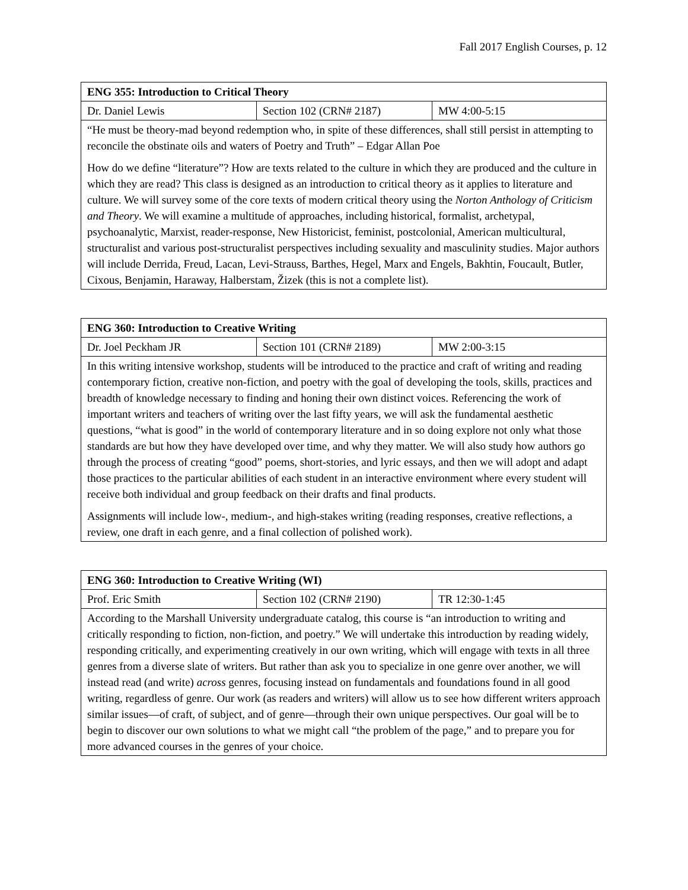Fall 2017 English Courses, p. 12
| ENG 355: Introduction to Critical Theory | | |
| Dr. Daniel Lewis | Section 102 (CRN# 2187) | MW 4:00-5:15 |
| “He must be theory-mad beyond redemption who, in spite of these differences, shall still persist in attempting to reconcile the obstinate oils and waters of Poetry and Truth” – Edgar Allan Poe How do we define “literature”? How are texts related to the culture in which they are produced and the culture in which they are read? This class is designed as an introduction to critical theory as it applies to literature and culture. We will survey some of the core texts of modern critical theory using the Norton Anthology of Criticism and Theory . We will examine a multitude of approaches, including historical, formalist, archetypal, psychoanalytic, Marxist, reader-response, New Historicist, feminist, postcolonial, American multicultural, structuralist and various post-structuralist perspectives including sexuality and masculinity studies. Major authors will include Derrida, Freud, Lacan, Levi-Strauss, Barthes, Hegel, Marx and Engels, Bakhtin, Foucault, Butler, Cixous, Benjamin, Haraway, Halberstam, Žizek (this is not a complete list). | | |
| ENG 360: Introduction to Creative Writing | | |
| Dr. Joel Peckham JR | Section 101 (CRN# 2189) | MW 2:00-3:15 |
| In this writing intensive workshop, students will be introduced to the practice and craft of writing and reading contemporary fiction, creative non-fiction, and poetry with the goal of developing the tools, skills, practices and breadth of knowledge necessary to finding and honing their own distinct voices. Referencing the work of important writers and teachers of writing over the last fifty years, we will ask the fundamental aesthetic questions, “what is good” in the world of contemporary literature and in so doing explore not only what those standards are but how they have developed over time, and why they matter. We will also study how authors go through the process of creating “good” poems, short-stories, and lyric essays, and then we will adopt and adapt those practices to the particular abilities of each student in an interactive environment where every student will receive both individual and group feedback on their drafts and final products. Assignments will include low-, medium-, and high-stakes writing (reading responses, creative reflections, a review, one draft in each genre, and a final collection of polished work). | | |
| ENG 360: Introduction to Creative Writing (WI) | | |
| Prof. Eric Smith | Section 102 (CRN# 2190) | TR 12:30-1:45 |
| According to the Marshall University undergraduate catalog, this course is “an introduction to writing and critically responding to fiction, non-fiction, and poetry.” We will undertake this introduction by reading widely, responding critically, and experimenting creatively in our own writing, which will engage with texts in all three genres from a diverse slate of writers. But rather than ask you to specialize in one genre over another, we will instead read (and write) across genres, focusing instead on fundamentals and foundations found in all good writing, regardless of genre. Our work (as readers and writers) will allow us to see how different writers approach similar issues—of craft, of subject, and of genre—through their own unique perspectives. Our goal will be to begin to discover our own solutions to what we might call “the problem of the page,” and to prepare you for more advanced courses in the genres of your choice. | | |